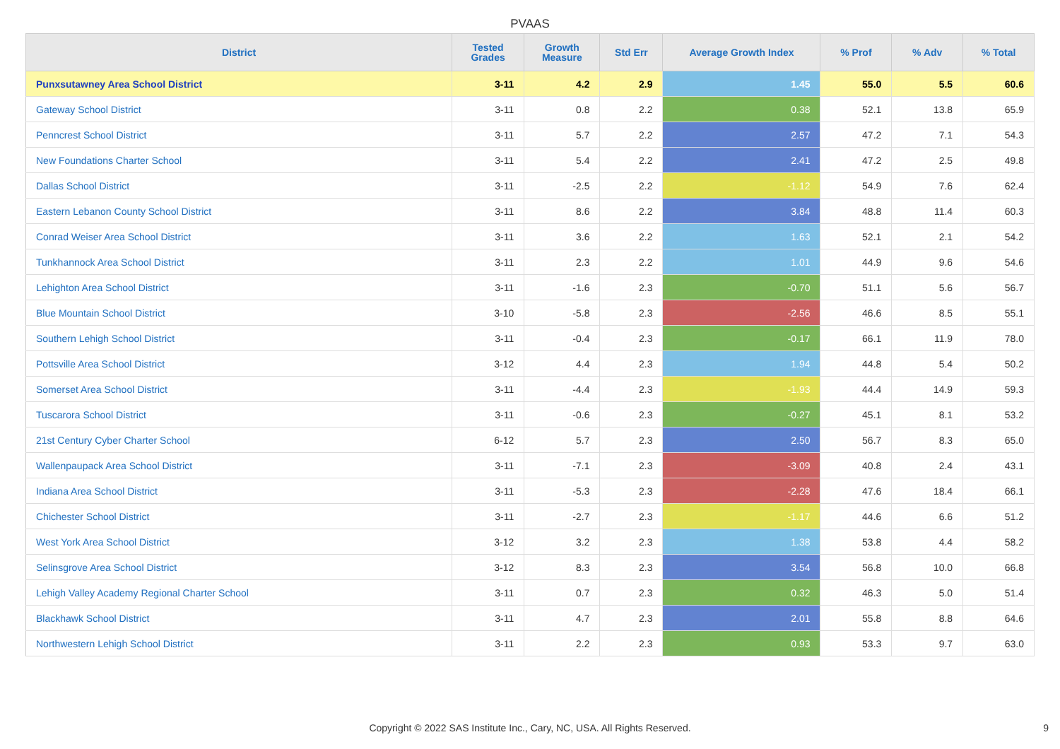PVAAS
| District | Tested Grades | Growth Measure | Std Err | Average Growth Index | % Prof | % Adv | % Total |
| --- | --- | --- | --- | --- | --- | --- | --- |
| Punxsutawney Area School District | 3-11 | 4.2 | 2.9 | 1.45 | 55.0 | 5.5 | 60.6 |
| Gateway School District | 3-11 | 0.8 | 2.2 | 0.38 | 52.1 | 13.8 | 65.9 |
| Penncrest School District | 3-11 | 5.7 | 2.2 | 2.57 | 47.2 | 7.1 | 54.3 |
| New Foundations Charter School | 3-11 | 5.4 | 2.2 | 2.41 | 47.2 | 2.5 | 49.8 |
| Dallas School District | 3-11 | -2.5 | 2.2 | -1.12 | 54.9 | 7.6 | 62.4 |
| Eastern Lebanon County School District | 3-11 | 8.6 | 2.2 | 3.84 | 48.8 | 11.4 | 60.3 |
| Conrad Weiser Area School District | 3-11 | 3.6 | 2.2 | 1.63 | 52.1 | 2.1 | 54.2 |
| Tunkhannock Area School District | 3-11 | 2.3 | 2.2 | 1.01 | 44.9 | 9.6 | 54.6 |
| Lehighton Area School District | 3-11 | -1.6 | 2.3 | -0.70 | 51.1 | 5.6 | 56.7 |
| Blue Mountain School District | 3-10 | -5.8 | 2.3 | -2.56 | 46.6 | 8.5 | 55.1 |
| Southern Lehigh School District | 3-11 | -0.4 | 2.3 | -0.17 | 66.1 | 11.9 | 78.0 |
| Pottsville Area School District | 3-12 | 4.4 | 2.3 | 1.94 | 44.8 | 5.4 | 50.2 |
| Somerset Area School District | 3-11 | -4.4 | 2.3 | -1.93 | 44.4 | 14.9 | 59.3 |
| Tuscarora School District | 3-11 | -0.6 | 2.3 | -0.27 | 45.1 | 8.1 | 53.2 |
| 21st Century Cyber Charter School | 6-12 | 5.7 | 2.3 | 2.50 | 56.7 | 8.3 | 65.0 |
| Wallenpaupack Area School District | 3-11 | -7.1 | 2.3 | -3.09 | 40.8 | 2.4 | 43.1 |
| Indiana Area School District | 3-11 | -5.3 | 2.3 | -2.28 | 47.6 | 18.4 | 66.1 |
| Chichester School District | 3-11 | -2.7 | 2.3 | -1.17 | 44.6 | 6.6 | 51.2 |
| West York Area School District | 3-12 | 3.2 | 2.3 | 1.38 | 53.8 | 4.4 | 58.2 |
| Selinsgrove Area School District | 3-12 | 8.3 | 2.3 | 3.54 | 56.8 | 10.0 | 66.8 |
| Lehigh Valley Academy Regional Charter School | 3-11 | 0.7 | 2.3 | 0.32 | 46.3 | 5.0 | 51.4 |
| Blackhawk School District | 3-11 | 4.7 | 2.3 | 2.01 | 55.8 | 8.8 | 64.6 |
| Northwestern Lehigh School District | 3-11 | 2.2 | 2.3 | 0.93 | 53.3 | 9.7 | 63.0 |
Copyright © 2022 SAS Institute Inc., Cary, NC, USA. All Rights Reserved. 9